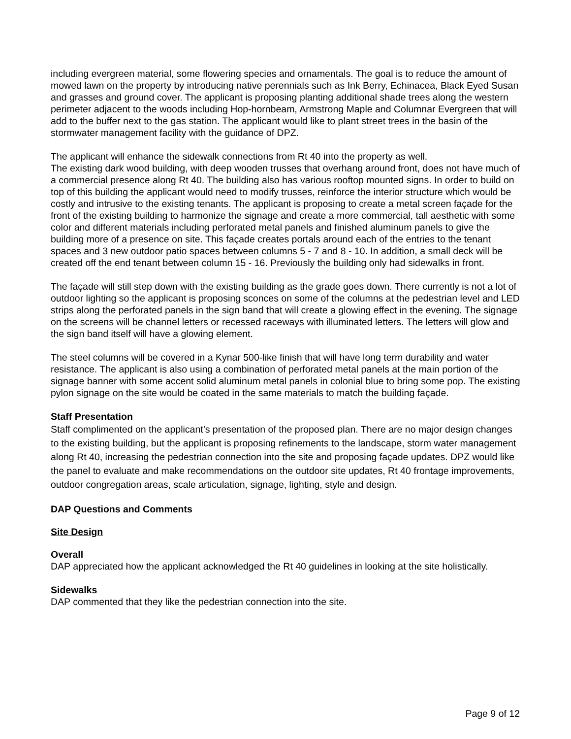including evergreen material, some flowering species and ornamentals. The goal is to reduce the amount of mowed lawn on the property by introducing native perennials such as Ink Berry, Echinacea, Black Eyed Susan and grasses and ground cover. The applicant is proposing planting additional shade trees along the western perimeter adjacent to the woods including Hop-hornbeam, Armstrong Maple and Columnar Evergreen that will add to the buffer next to the gas station. The applicant would like to plant street trees in the basin of the stormwater management facility with the guidance of DPZ.
The applicant will enhance the sidewalk connections from Rt 40 into the property as well.
The existing dark wood building, with deep wooden trusses that overhang around front, does not have much of a commercial presence along Rt 40. The building also has various rooftop mounted signs. In order to build on top of this building the applicant would need to modify trusses, reinforce the interior structure which would be costly and intrusive to the existing tenants. The applicant is proposing to create a metal screen façade for the front of the existing building to harmonize the signage and create a more commercial, tall aesthetic with some color and different materials including perforated metal panels and finished aluminum panels to give the building more of a presence on site. This façade creates portals around each of the entries to the tenant spaces and 3 new outdoor patio spaces between columns 5 - 7 and 8 - 10. In addition, a small deck will be created off the end tenant between column 15 - 16. Previously the building only had sidewalks in front.
The façade will still step down with the existing building as the grade goes down. There currently is not a lot of outdoor lighting so the applicant is proposing sconces on some of the columns at the pedestrian level and LED strips along the perforated panels in the sign band that will create a glowing effect in the evening. The signage on the screens will be channel letters or recessed raceways with illuminated letters. The letters will glow and the sign band itself will have a glowing element.
The steel columns will be covered in a Kynar 500-like finish that will have long term durability and water resistance. The applicant is also using a combination of perforated metal panels at the main portion of the signage banner with some accent solid aluminum metal panels in colonial blue to bring some pop. The existing pylon signage on the site would be coated in the same materials to match the building façade.
Staff Presentation
Staff complimented on the applicant’s presentation of the proposed plan. There are no major design changes to the existing building, but the applicant is proposing refinements to the landscape, storm water management along Rt 40, increasing the pedestrian connection into the site and proposing façade updates. DPZ would like the panel to evaluate and make recommendations on the outdoor site updates, Rt 40 frontage improvements, outdoor congregation areas, scale articulation, signage, lighting, style and design.
DAP Questions and Comments
Site Design
Overall
DAP appreciated how the applicant acknowledged the Rt 40 guidelines in looking at the site holistically.
Sidewalks
DAP commented that they like the pedestrian connection into the site.
Page 9 of 12